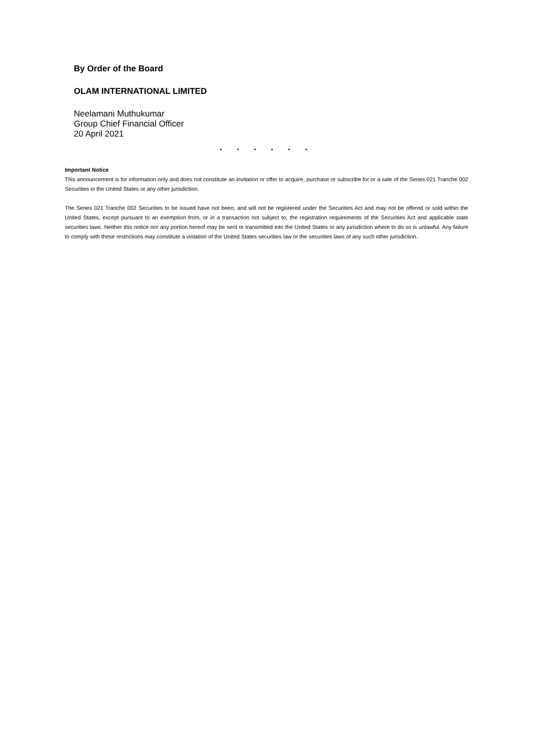By Order of the Board
OLAM INTERNATIONAL LIMITED
Neelamani Muthukumar
Group Chief Financial Officer
20 April 2021
. . . . . .
Important Notice
This announcement is for information only and does not constitute an invitation or offer to acquire, purchase or subscribe for or a sale of the Series 021 Tranche 002 Securities in the United States or any other jurisdiction.
The Series 021 Tranche 002 Securities to be issued have not been, and will not be registered under the Securities Act and may not be offered or sold within the United States, except pursuant to an exemption from, or in a transaction not subject to, the registration requirements of the Securities Act and applicable state securities laws. Neither this notice nor any portion hereof may be sent or transmitted into the United States or any jurisdiction where to do so is unlawful. Any failure to comply with these restrictions may constitute a violation of the United States securities law or the securities laws of any such other jurisdiction.